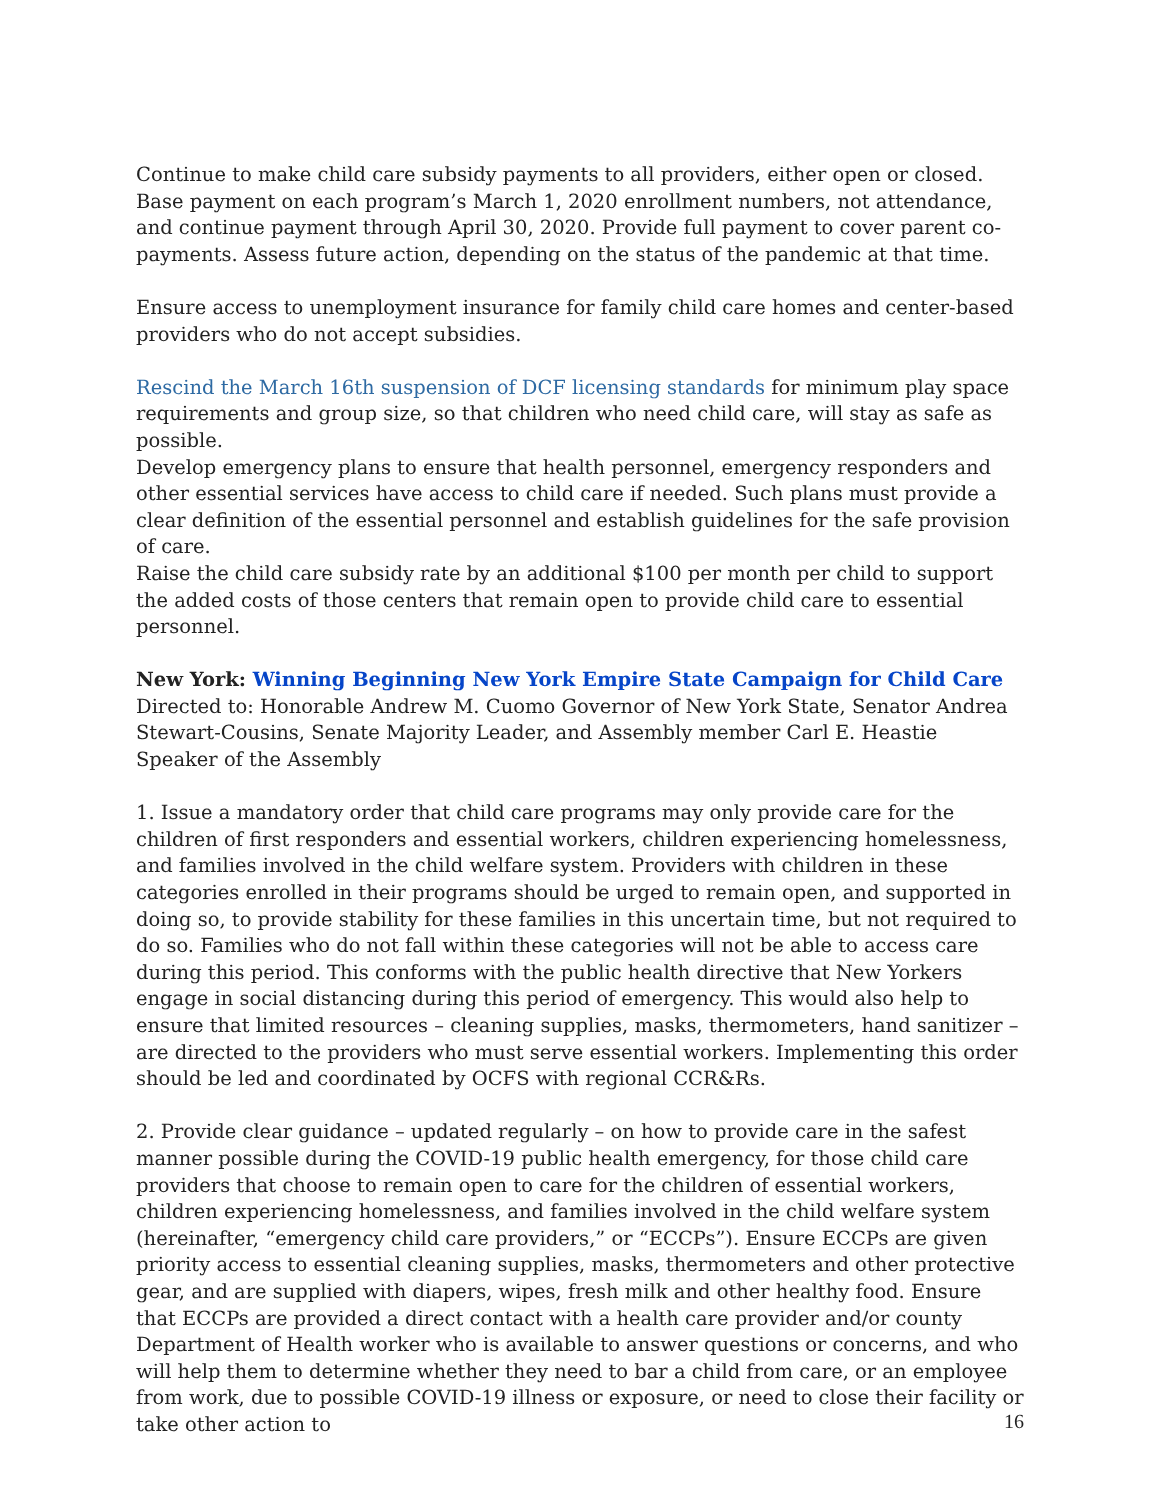Continue to make child care subsidy payments to all providers, either open or closed. Base payment on each program’s March 1, 2020 enrollment numbers, not attendance, and continue payment through April 30, 2020. Provide full payment to cover parent co-payments. Assess future action, depending on the status of the pandemic at that time.
Ensure access to unemployment insurance for family child care homes and center-based providers who do not accept subsidies.
Rescind the March 16th suspension of DCF licensing standards for minimum play space requirements and group size, so that children who need child care, will stay as safe as possible.
Develop emergency plans to ensure that health personnel, emergency responders and other essential services have access to child care if needed. Such plans must provide a clear definition of the essential personnel and establish guidelines for the safe provision of care.
Raise the child care subsidy rate by an additional $100 per month per child to support the added costs of those centers that remain open to provide child care to essential personnel.
New York: Winning Beginning New York Empire State Campaign for Child Care
Directed to: Honorable Andrew M. Cuomo Governor of New York State, Senator Andrea Stewart-Cousins, Senate Majority Leader, and Assembly member Carl E. Heastie Speaker of the Assembly
1. Issue a mandatory order that child care programs may only provide care for the children of first responders and essential workers, children experiencing homelessness, and families involved in the child welfare system. Providers with children in these categories enrolled in their programs should be urged to remain open, and supported in doing so, to provide stability for these families in this uncertain time, but not required to do so. Families who do not fall within these categories will not be able to access care during this period. This conforms with the public health directive that New Yorkers engage in social distancing during this period of emergency. This would also help to ensure that limited resources – cleaning supplies, masks, thermometers, hand sanitizer – are directed to the providers who must serve essential workers. Implementing this order should be led and coordinated by OCFS with regional CCR&Rs.
2. Provide clear guidance – updated regularly – on how to provide care in the safest manner possible during the COVID-19 public health emergency, for those child care providers that choose to remain open to care for the children of essential workers, children experiencing homelessness, and families involved in the child welfare system (hereinafter, “emergency child care providers,” or “ECCPs”). Ensure ECCPs are given priority access to essential cleaning supplies, masks, thermometers and other protective gear, and are supplied with diapers, wipes, fresh milk and other healthy food. Ensure that ECCPs are provided a direct contact with a health care provider and/or county Department of Health worker who is available to answer questions or concerns, and who will help them to determine whether they need to bar a child from care, or an employee from work, due to possible COVID-19 illness or exposure, or need to close their facility or take other action to
16